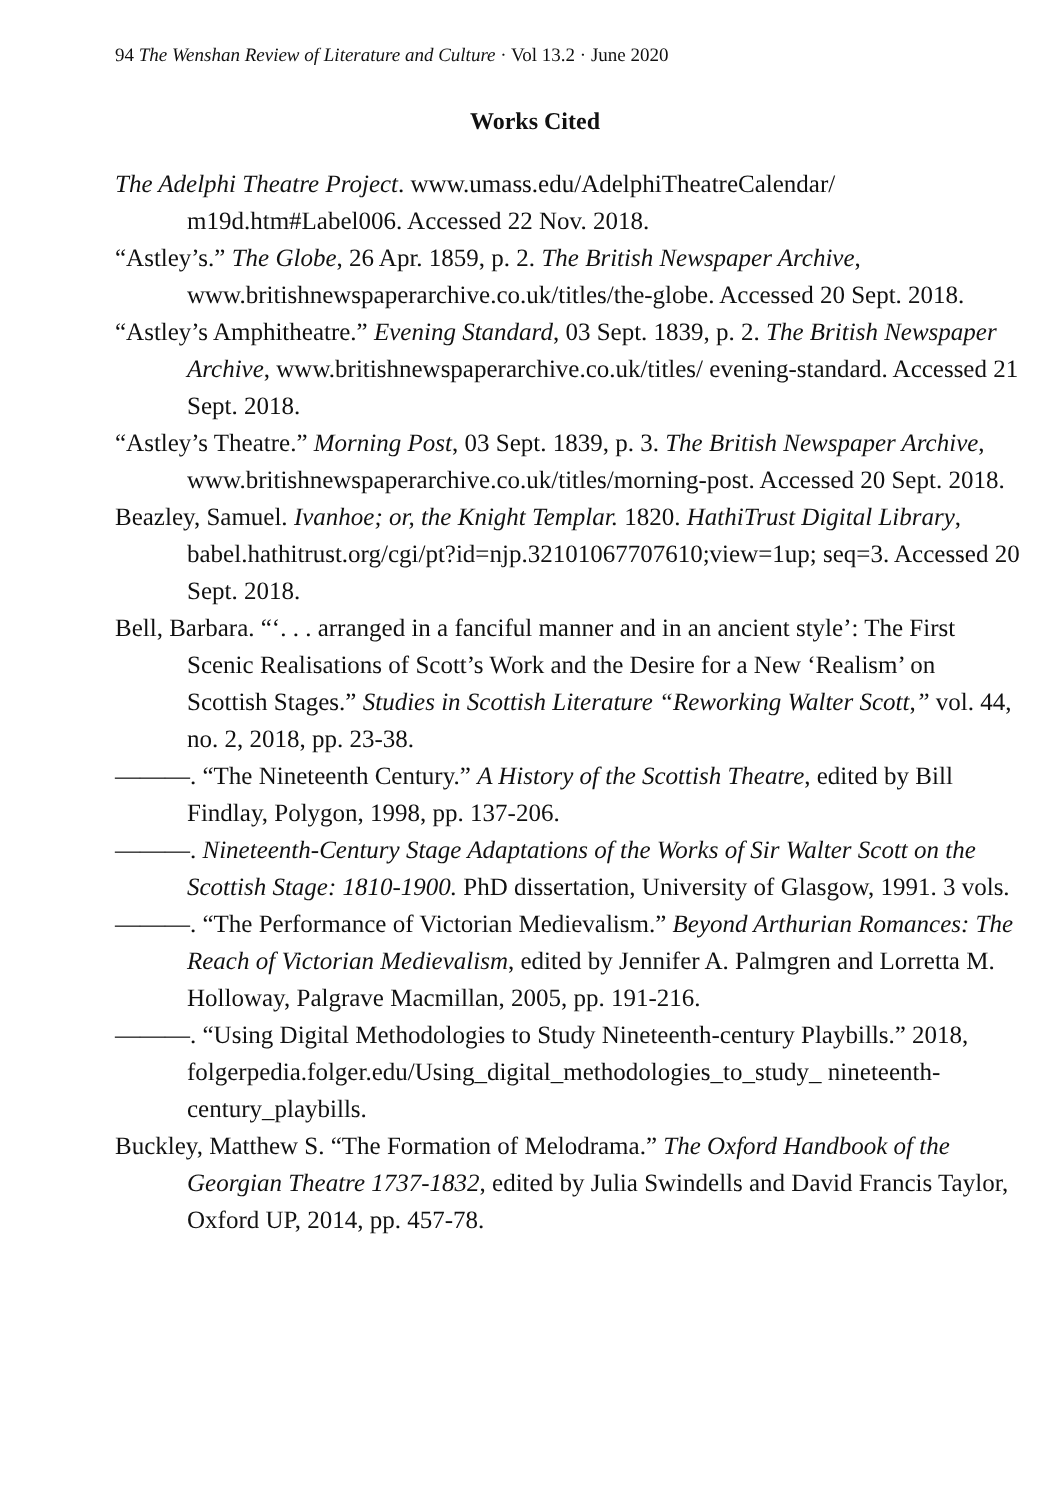94 The Wenshan Review of Literature and Culture · Vol 13.2 · June 2020
Works Cited
The Adelphi Theatre Project. www.umass.edu/AdelphiTheatreCalendar/ m19d.htm#Label006. Accessed 22 Nov. 2018.
“Astley’s.” The Globe, 26 Apr. 1859, p. 2. The British Newspaper Archive, www.britishnewspaperarchive.co.uk/titles/the-globe. Accessed 20 Sept. 2018.
“Astley’s Amphitheatre.” Evening Standard, 03 Sept. 1839, p. 2. The British Newspaper Archive, www.britishnewspaperarchive.co.uk/titles/ evening-standard. Accessed 21 Sept. 2018.
“Astley’s Theatre.” Morning Post, 03 Sept. 1839, p. 3. The British Newspaper Archive, www.britishnewspaperarchive.co.uk/titles/morning-post. Accessed 20 Sept. 2018.
Beazley, Samuel. Ivanhoe; or, the Knight Templar. 1820. HathiTrust Digital Library, babel.hathitrust.org/cgi/pt?id=njp.32101067707610;view=1up; seq=3. Accessed 20 Sept. 2018.
Bell, Barbara. “‘. . . arranged in a fanciful manner and in an ancient style’: The First Scenic Realisations of Scott’s Work and the Desire for a New ‘Realism’ on Scottish Stages.” Studies in Scottish Literature “Reworking Walter Scott,” vol. 44, no. 2, 2018, pp. 23-38.
———. “The Nineteenth Century.” A History of the Scottish Theatre, edited by Bill Findlay, Polygon, 1998, pp. 137-206.
———. Nineteenth-Century Stage Adaptations of the Works of Sir Walter Scott on the Scottish Stage: 1810-1900. PhD dissertation, University of Glasgow, 1991. 3 vols.
———. “The Performance of Victorian Medievalism.” Beyond Arthurian Romances: The Reach of Victorian Medievalism, edited by Jennifer A. Palmgren and Lorretta M. Holloway, Palgrave Macmillan, 2005, pp. 191-216.
———. “Using Digital Methodologies to Study Nineteenth-century Playbills.” 2018, folgerpedia.folger.edu/Using_digital_methodologies_to_study_ nineteenth-century_playbills.
Buckley, Matthew S. “The Formation of Melodrama.” The Oxford Handbook of the Georgian Theatre 1737-1832, edited by Julia Swindells and David Francis Taylor, Oxford UP, 2014, pp. 457-78.